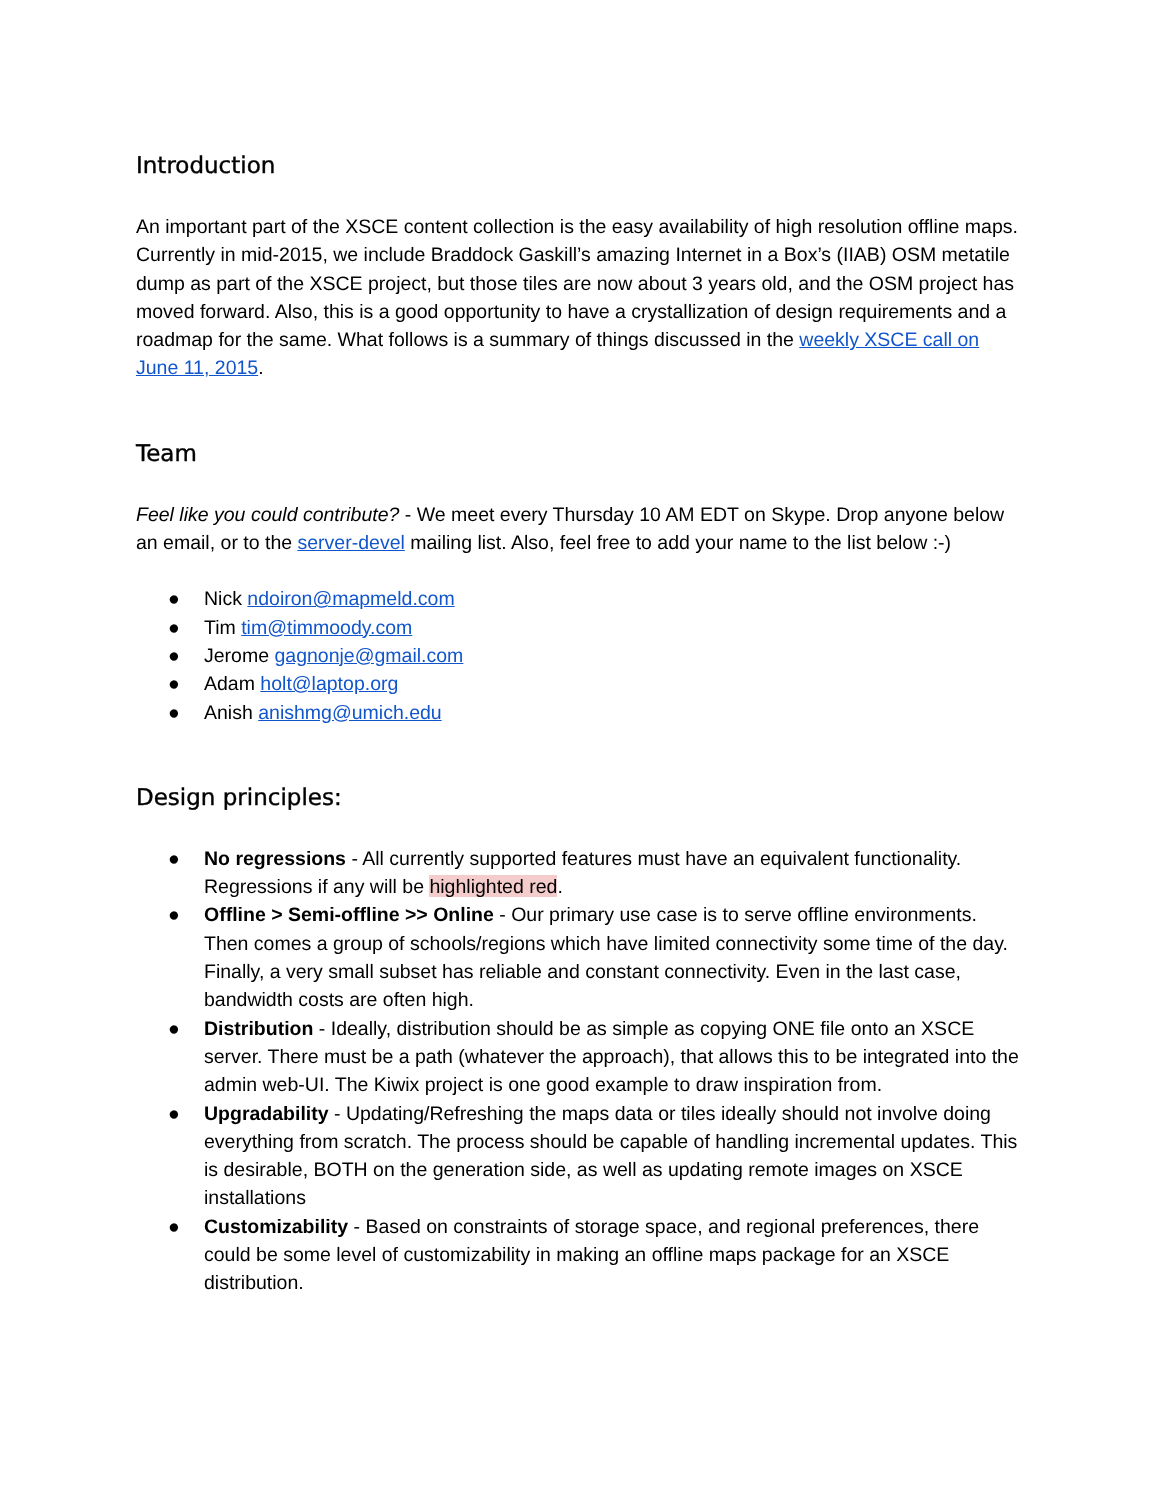Introduction
An important part of the XSCE content collection is the easy availability of high resolution offline maps. Currently in mid-2015, we include Braddock Gaskill’s amazing Internet in a Box’s (IIAB) OSM metatile dump as part of the XSCE project, but those tiles are now about 3 years old, and the OSM project has moved forward. Also, this is a good opportunity to have a crystallization of design requirements and a roadmap for the same. What follows is a summary of things discussed in the weekly XSCE call on June 11, 2015.
Team
Feel like you could contribute? - We meet every Thursday 10 AM EDT on Skype. Drop anyone below an email, or to the server-devel mailing list. Also, feel free to add your name to the list below :-)
● Nick ndoiron@mapmeld.com
● Tim tim@timmoody.com
● Jerome gagnonje@gmail.com
● Adam holt@laptop.org
● Anish anishmg@umich.edu
Design principles:
● No regressions - All currently supported features must have an equivalent functionality. Regressions if any will be highlighted red.
● Offline > Semi-offline >> Online - Our primary use case is to serve offline environments. Then comes a group of schools/regions which have limited connectivity some time of the day. Finally, a very small subset has reliable and constant connectivity. Even in the last case, bandwidth costs are often high.
● Distribution - Ideally, distribution should be as simple as copying ONE file onto an XSCE server. There must be a path (whatever the approach), that allows this to be integrated into the admin web-UI. The Kiwix project is one good example to draw inspiration from.
● Upgradability - Updating/Refreshing the maps data or tiles ideally should not involve doing everything from scratch. The process should be capable of handling incremental updates. This is desirable, BOTH on the generation side, as well as updating remote images on XSCE installations
● Customizability - Based on constraints of storage space, and regional preferences, there could be some level of customizability in making an offline maps package for an XSCE distribution.